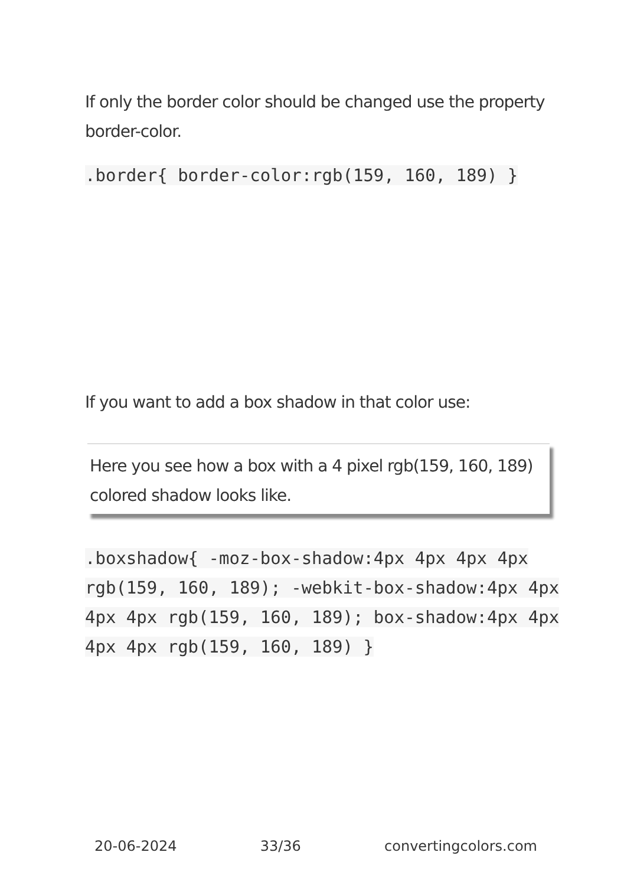If only the border color should be changed use the property border-color.
.border{ border-color:rgb(159, 160, 189) }
If you want to add a box shadow in that color use:
Here you see how a box with a 4 pixel rgb(159, 160, 189) colored shadow looks like.
.boxshadow{ -moz-box-shadow:4px 4px 4px 4px rgb(159, 160, 189); -webkit-box-shadow:4px 4px 4px 4px rgb(159, 160, 189); box-shadow:4px 4px 4px 4px rgb(159, 160, 189) }
20-06-2024 33/36 convertingcolors.com